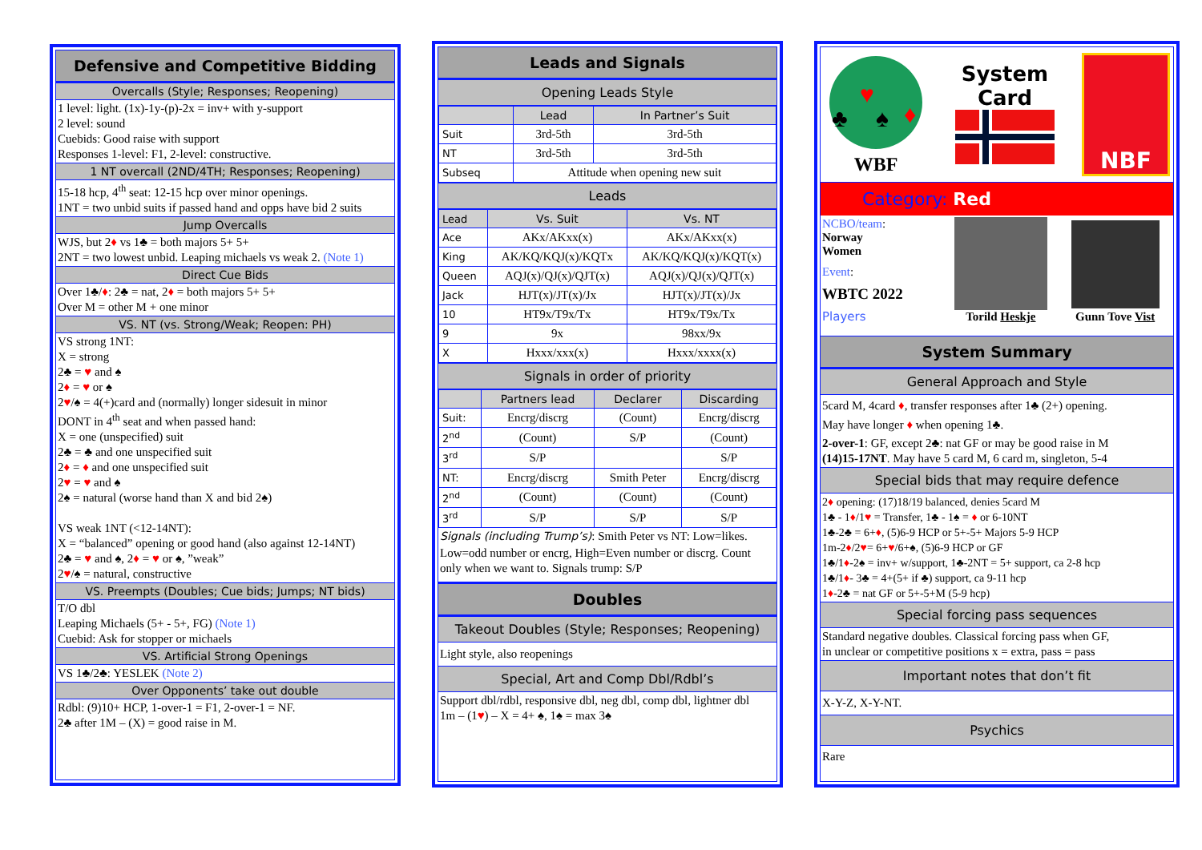Defensive and Competitive Bidding
Overcalls (Style; Responses; Reopening)
1 level: light. (1x)-1y-(p)-2x = inv+ with y-support
2 level: sound
Cuebids: Good raise with support
Responses 1-level: F1, 2-level: constructive.
1 NT overcall (2ND/4TH; Responses; Reopening)
15-18 hcp, 4<sup>th</sup> seat: 12-15 hcp over minor openings.
1NT = two unbid suits if passed hand and opps have bid 2 suits
Jump Overcalls
WJS, but 2♦ vs 1♣ = both majors 5+ 5+
2NT = two lowest unbid. Leaping michaels vs weak 2. (Note 1)
Direct Cue Bids
Over 1♣/♦: 2♣ = nat, 2♦ = both majors 5+ 5+
Over M = other M + one minor
VS. NT (vs. Strong/Weak; Reopen: PH)
VS strong 1NT:
X = strong
2♣ = ♥ and ♠
2♦ = ♥ or ♠
2♥/♠ = 4(+)card and (normally) longer sidesuit in minor
DONT in 4<sup>th</sup> seat and when passed hand:
X = one (unspecified) suit
2♣ = ♣ and one unspecified suit
2♦ = ♦ and one unspecified suit
2♥ = ♥ and ♠
2♠ = natural (worse hand than X and bid 2♠)
VS weak 1NT (<12-14NT):
X = “balanced” opening or good hand (also against 12-14NT)
2♣ = ♥ and ♠, 2♦ = ♥ or ♠, ”weak”
2♥/♠ = natural, constructive
VS. Preempts (Doubles; Cue bids; Jumps; NT bids)
T/O dbl
Leaping Michaels (5+ - 5+, FG) (Note 1)
Cuebid: Ask for stopper or michaels
VS. Artificial Strong Openings
VS 1♣/2♣: YESLEK (Note 2)
Over Opponents’ take out double
Rdbl: (9)10+ HCP, 1-over-1 = F1, 2-over-1 = NF.
2♣ after 1M – (X) = good raise in M.
Leads and Signals
Opening Leads Style
| | Lead | In Partner’s Suit |
| --- | --- | --- |
| Suit | 3rd-5th | 3rd-5th |
| NT | 3rd-5th | 3rd-5th |
| Subseq | Attitude when opening new suit | |
Leads
| Lead | Vs. Suit | Vs. NT |
| --- | --- | --- |
| Ace | AKx/AKxx(x) | AKx/AKxx(x) |
| King | AK/KQ/KQJ(x)/KQTx | AK/KQ/KQJ(x)/KQT(x) |
| Queen | AQJ(x)/QJ(x)/QJT(x) | AQJ(x)/QJ(x)/QJT(x) |
| Jack | HJT(x)/JT(x)/Jx | HJT(x)/JT(x)/Jx |
| 10 | HT9x/T9x/Tx | HT9x/T9x/Tx |
| 9 | 9x | 98xx/9x |
| X | Hxxx/xxx(x) | Hxxx/xxxx(x) |
Signals in order of priority
| | Partners lead | Declarer | Discarding |
| --- | --- | --- | --- |
| Suit: | Encrg/discrg | (Count) | Encrg/discrg |
| 2<sup>nd</sup> | (Count) | S/P | (Count) |
| 3<sup>rd</sup> | S/P | | S/P |
| NT: | Encrg/discrg | Smith Peter | Encrg/discrg |
| 2<sup>nd</sup> | (Count) | (Count) | (Count) |
| 3<sup>rd</sup> | S/P | S/P | S/P |
Signals (including Trump’s): Smith Peter vs NT: Low=likes.
Low=odd number or encrg, High=Even number or discrg. Count only when we want to. Signals trump: S/P
Doubles
Takeout Doubles (Style; Responses; Reopening)
Light style, also reopenings
Special, Art and Comp Dbl/Rdbl’s
Support dbl/rdbl, responsive dbl, neg dbl, comp dbl, lightner dbl
1m – (1♥) – X = 4+ ♠, 1♠ = max 3♠
♥
♣
♠
♦
WBF
System
Card
NBF
Category: Red
NCBO/team:
Norway
Women
Event:
WBTC 2022
Players
Torild Heskje Gunn Tove Vist
System Summary
General Approach and Style
5card M, 4card ♦, transfer responses after 1♣ (2+) opening.
May have longer ♦ when opening 1♣.
2-over-1: GF, except 2♣: nat GF or may be good raise in M
(14)15-17NT. May have 5 card M, 6 card m, singleton, 5-4
Special bids that may require defence
2♦ opening: (17)18/19 balanced, denies 5card M
1♣ - 1♦/1♥ = Transfer, 1♣ - 1♠ = ♦ or 6-10NT
1♣-2♣ = 6+♦, (5)6-9 HCP or 5+-5+ Majors 5-9 HCP
1m-2♦/2♥= 6+♥/6+♠, (5)6-9 HCP or GF
1♣/1♦-2♠ = inv+ w/support, 1♣-2NT = 5+ support, ca 2-8 hcp
1♣/1♦- 3♣ = 4+(5+ if ♣) support, ca 9-11 hcp
1♦-2♣ = nat GF or 5+-5+M (5-9 hcp)
Special forcing pass sequences
Standard negative doubles. Classical forcing pass when GF,
in unclear or competitive positions x = extra, pass = pass
Important notes that don’t fit
X-Y-Z, X-Y-NT.
Psychics
Rare